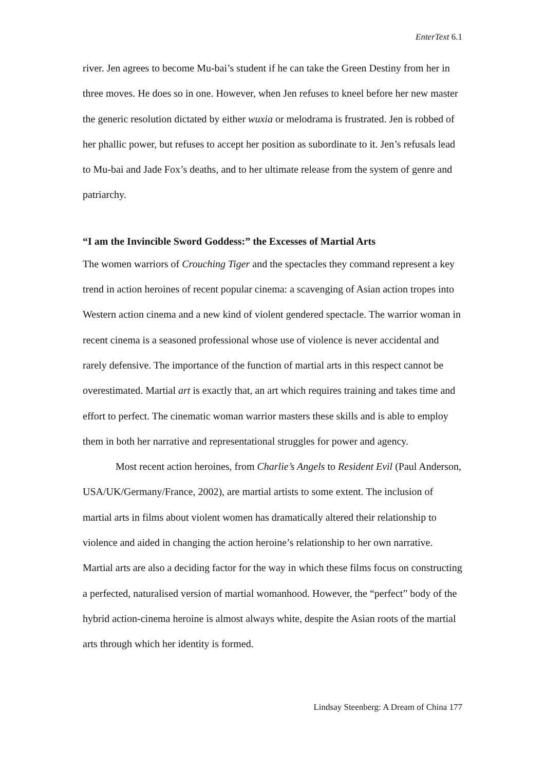EnterText 6.1
river. Jen agrees to become Mu-bai’s student if he can take the Green Destiny from her in three moves. He does so in one. However, when Jen refuses to kneel before her new master the generic resolution dictated by either wuxia or melodrama is frustrated. Jen is robbed of her phallic power, but refuses to accept her position as subordinate to it. Jen’s refusals lead to Mu-bai and Jade Fox’s deaths, and to her ultimate release from the system of genre and patriarchy.
“I am the Invincible Sword Goddess:” the Excesses of Martial Arts
The women warriors of Crouching Tiger and the spectacles they command represent a key trend in action heroines of recent popular cinema: a scavenging of Asian action tropes into Western action cinema and a new kind of violent gendered spectacle. The warrior woman in recent cinema is a seasoned professional whose use of violence is never accidental and rarely defensive. The importance of the function of martial arts in this respect cannot be overestimated. Martial art is exactly that, an art which requires training and takes time and effort to perfect. The cinematic woman warrior masters these skills and is able to employ them in both her narrative and representational struggles for power and agency.
Most recent action heroines, from Charlie’s Angels to Resident Evil (Paul Anderson, USA/UK/Germany/France, 2002), are martial artists to some extent. The inclusion of martial arts in films about violent women has dramatically altered their relationship to violence and aided in changing the action heroine’s relationship to her own narrative. Martial arts are also a deciding factor for the way in which these films focus on constructing a perfected, naturalised version of martial womanhood. However, the “perfect” body of the hybrid action-cinema heroine is almost always white, despite the Asian roots of the martial arts through which her identity is formed.
Lindsay Steenberg: A Dream of China 177